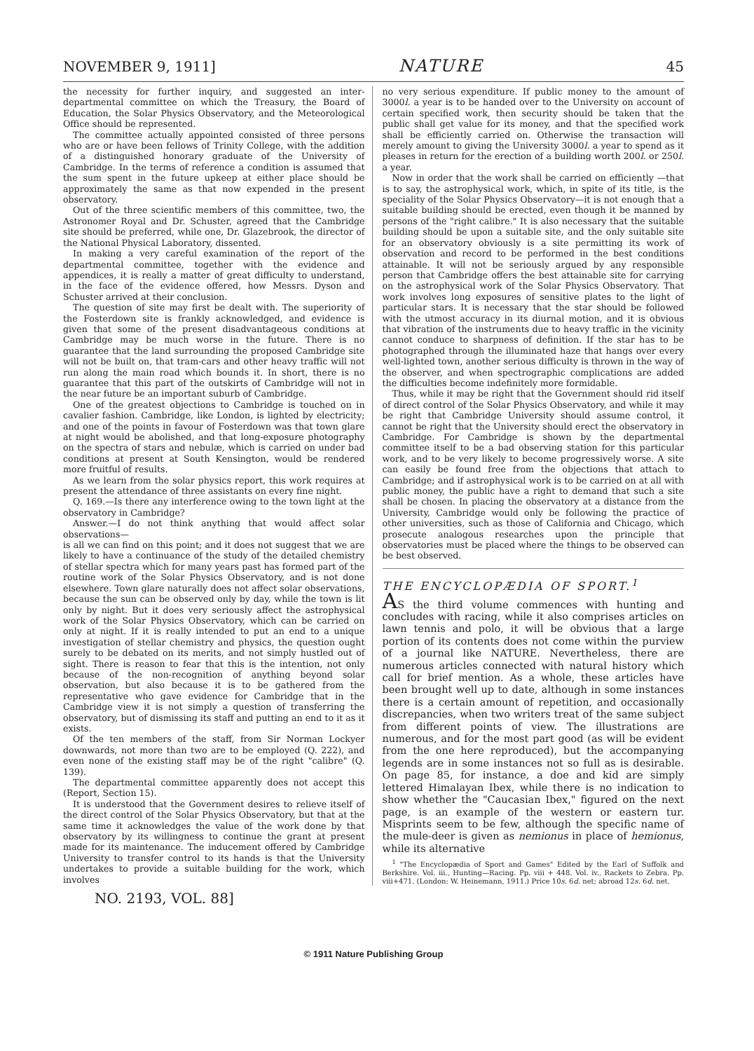NOVEMBER 9, 1911] NATURE 45
the necessity for further inquiry, and suggested an inter-departmental committee on which the Treasury, the Board of Education, the Solar Physics Observatory, and the Meteorological Office should be represented.
The committee actually appointed consisted of three persons who are or have been fellows of Trinity College, with the addition of a distinguished honorary graduate of the University of Cambridge. In the terms of reference a condition is assumed that the sum spent in the future upkeep at either place should be approximately the same as that now expended in the present observatory.
Out of the three scientific members of this committee, two, the Astronomer Royal and Dr. Schuster, agreed that the Cambridge site should be preferred, while one, Dr. Glazebrook, the director of the National Physical Laboratory, dissented.
In making a very careful examination of the report of the departmental committee, together with the evidence and appendices, it is really a matter of great difficulty to understand, in the face of the evidence offered, how Messrs. Dyson and Schuster arrived at their conclusion.
The question of site may first be dealt with. The superiority of the Fosterdown site is frankly acknowledged, and evidence is given that some of the present disadvantageous conditions at Cambridge may be much worse in the future. There is no guarantee that the land surrounding the proposed Cambridge site will not be built on, that tram-cars and other heavy traffic will not run along the main road which bounds it. In short, there is no guarantee that this part of the outskirts of Cambridge will not in the near future be an important suburb of Cambridge.
One of the greatest objections to Cambridge is touched on in cavalier fashion. Cambridge, like London, is lighted by electricity; and one of the points in favour of Fosterdown was that town glare at night would be abolished, and that long-exposure photography on the spectra of stars and nebulæ, which is carried on under bad conditions at present at South Kensington, would be rendered more fruitful of results.
As we learn from the solar physics report, this work requires at present the attendance of three assistants on every fine night.
Q. 169.—Is there any interference owing to the town light at the observatory in Cambridge?
Answer.—I do not think anything that would affect solar observations—
is all we can find on this point; and it does not suggest that we are likely to have a continuance of the study of the detailed chemistry of stellar spectra which for many years past has formed part of the routine work of the Solar Physics Observatory, and is not done elsewhere. Town glare naturally does not affect solar observations, because the sun can be observed only by day, while the town is lit only by night. But it does very seriously affect the astrophysical work of the Solar Physics Observatory, which can be carried on only at night. If it is really intended to put an end to a unique investigation of stellar chemistry and physics, the question ought surely to be debated on its merits, and not simply hustled out of sight. There is reason to fear that this is the intention, not only because of the non-recognition of anything beyond solar observation, but also because it is to be gathered from the representative who gave evidence for Cambridge that in the Cambridge view it is not simply a question of transferring the observatory, but of dismissing its staff and putting an end to it as it exists.
Of the ten members of the staff, from Sir Norman Lockyer downwards, not more than two are to be employed (Q. 222), and even none of the existing staff may be of the right "calibre" (Q. 139).
The departmental committee apparently does not accept this (Report, Section 15).
It is understood that the Government desires to relieve itself of the direct control of the Solar Physics Observatory, but that at the same time it acknowledges the value of the work done by that observatory by its willingness to continue the grant at present made for its maintenance. The inducement offered by Cambridge University to transfer control to its hands is that the University undertakes to provide a suitable building for the work, which involves
no very serious expenditure. If public money to the amount of 3000l. a year is to be handed over to the University on account of certain specified work, then security should be taken that the public shall get value for its money, and that the specified work shall be efficiently carried on. Otherwise the transaction will merely amount to giving the University 3000l. a year to spend as it pleases in return for the erection of a building worth 200l. or 250l. a year.
Now in order that the work shall be carried on efficiently —that is to say, the astrophysical work, which, in spite of its title, is the speciality of the Solar Physics Observatory—it is not enough that a suitable building should be erected, even though it be manned by persons of the "right calibre." It is also necessary that the suitable building should be upon a suitable site, and the only suitable site for an observatory obviously is a site permitting its work of observation and record to be performed in the best conditions attainable. It will not be seriously argued by any responsible person that Cambridge offers the best attainable site for carrying on the astrophysical work of the Solar Physics Observatory. That work involves long exposures of sensitive plates to the light of particular stars. It is necessary that the star should be followed with the utmost accuracy in its diurnal motion, and it is obvious that vibration of the instruments due to heavy traffic in the vicinity cannot conduce to sharpness of definition. If the star has to be photographed through the illuminated haze that hangs over every well-lighted town, another serious difficulty is thrown in the way of the observer, and when spectrographic complications are added the difficulties become indefinitely more formidable.
Thus, while it may be right that the Government should rid itself of direct control of the Solar Physics Observatory, and while it may be right that Cambridge University should assume control, it cannot be right that the University should erect the observatory in Cambridge. For Cambridge is shown by the departmental committee itself to be a bad observing station for this particular work, and to be very likely to become progressively worse. A site can easily be found free from the objections that attach to Cambridge; and if astrophysical work is to be carried on at all with public money, the public have a right to demand that such a site shall be chosen. In placing the observatory at a distance from the University, Cambridge would only be following the practice of other universities, such as those of California and Chicago, which prosecute analogous researches upon the principle that observatories must be placed where the things to be observed can be best observed.
THE ENCYCLOPÆDIA OF SPORT.<sup>1</sup>
AS the third volume commences with hunting and concludes with racing, while it also comprises articles on lawn tennis and polo, it will be obvious that a large portion of its contents does not come within the purview of a journal like NATURE. Nevertheless, there are numerous articles connected with natural history which call for brief mention. As a whole, these articles have been brought well up to date, although in some instances there is a certain amount of repetition, and occasionally discrepancies, when two writers treat of the same subject from different points of view. The illustrations are numerous, and for the most part good (as will be evident from the one here reproduced), but the accompanying legends are in some instances not so full as is desirable. On page 85, for instance, a doe and kid are simply lettered Himalayan Ibex, while there is no indication to show whether the "Caucasian Ibex," figured on the next page, is an example of the western or eastern tur. Misprints seem to be few, although the specific name of the mule-deer is given as nemionus in place of hemionus, while its alternative
<sup>1</sup> "The Encyclopædia of Sport and Games" Edited by the Earl of Suffolk and Berkshire. Vol. iii., Hunting—Racing. Pp. viii + 448. Vol. iv., Rackets to Zebra. Pp. viii+471. (London: W. Heinemann, 1911.) Price 10s. 6d. net; abroad 12s. 6d. net.
NO. 2193, VOL. 88]
© 1911 Nature Publishing Group